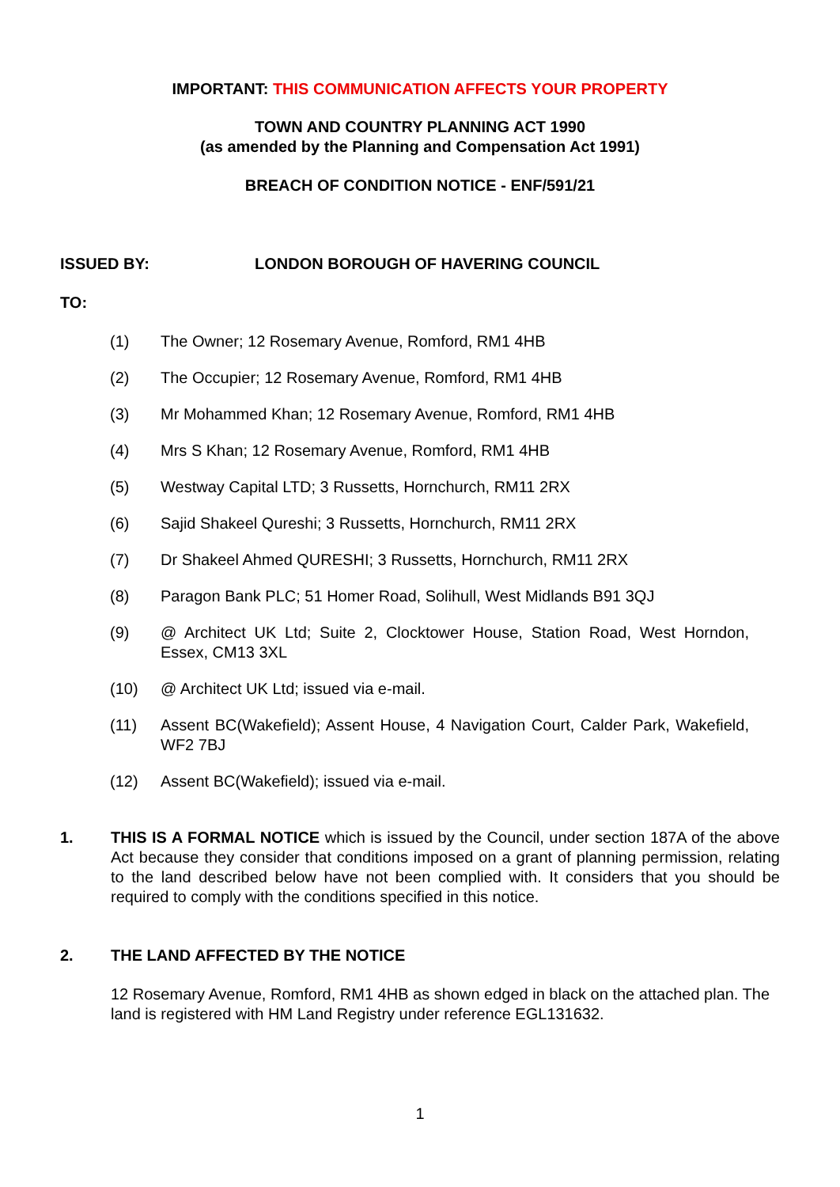IMPORTANT: THIS COMMUNICATION AFFECTS YOUR PROPERTY
TOWN AND COUNTRY PLANNING ACT 1990
(as amended by the Planning and Compensation Act 1991)
BREACH OF CONDITION NOTICE - ENF/591/21
ISSUED BY: LONDON BOROUGH OF HAVERING COUNCIL
TO:
(1) The Owner; 12 Rosemary Avenue, Romford, RM1 4HB
(2) The Occupier; 12 Rosemary Avenue, Romford, RM1 4HB
(3) Mr Mohammed Khan; 12 Rosemary Avenue, Romford, RM1 4HB
(4) Mrs S Khan; 12 Rosemary Avenue, Romford, RM1 4HB
(5) Westway Capital LTD; 3 Russetts, Hornchurch, RM11 2RX
(6) Sajid Shakeel Qureshi; 3 Russetts, Hornchurch, RM11 2RX
(7) Dr Shakeel Ahmed QURESHI; 3 Russetts, Hornchurch, RM11 2RX
(8) Paragon Bank PLC; 51 Homer Road, Solihull, West Midlands B91 3QJ
(9) @ Architect UK Ltd; Suite 2, Clocktower House, Station Road, West Horndon, Essex, CM13 3XL
(10) @ Architect UK Ltd; issued via e-mail.
(11) Assent BC(Wakefield); Assent House, 4 Navigation Court, Calder Park, Wakefield, WF2 7BJ
(12) Assent BC(Wakefield); issued via e-mail.
1. THIS IS A FORMAL NOTICE which is issued by the Council, under section 187A of the above Act because they consider that conditions imposed on a grant of planning permission, relating to the land described below have not been complied with. It considers that you should be required to comply with the conditions specified in this notice.
2. THE LAND AFFECTED BY THE NOTICE
12 Rosemary Avenue, Romford, RM1 4HB as shown edged in black on the attached plan. The land is registered with HM Land Registry under reference EGL131632.
1